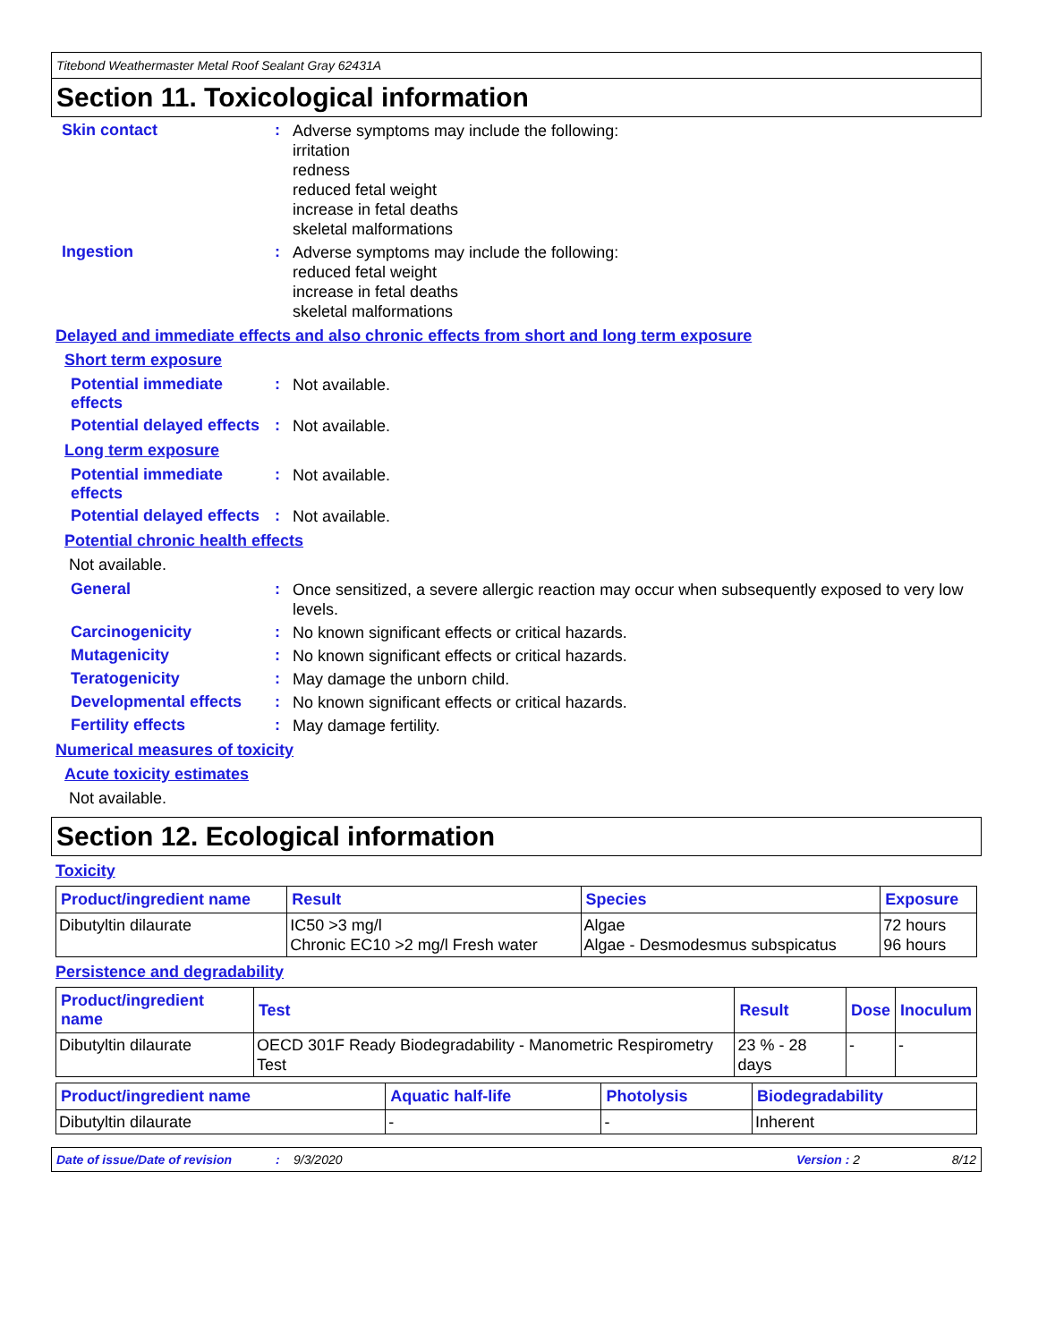Titebond Weathermaster Metal Roof Sealant Gray 62431A
Section 11. Toxicological information
Skin contact :
Adverse symptoms may include the following:
irritation
redness
reduced fetal weight
increase in fetal deaths
skeletal malformations
Ingestion :
Adverse symptoms may include the following:
reduced fetal weight
increase in fetal deaths
skeletal malformations
Delayed and immediate effects and also chronic effects from short and long term exposure
Short term exposure
Potential immediate effects
:
Not available.
Potential delayed effects
:
Not available.
Long term exposure
Potential immediate effects
:
Not available.
Potential delayed effects
:
Not available.
Potential chronic health effects
Not available.
General :
Once sensitized, a severe allergic reaction may occur when subsequently exposed to very low levels.
Carcinogenicity :
No known significant effects or critical hazards.
Mutagenicity :
No known significant effects or critical hazards.
Teratogenicity :
May damage the unborn child.
Developmental effects :
No known significant effects or critical hazards.
Fertility effects :
May damage fertility.
Numerical measures of toxicity
Acute toxicity estimates
Not available.
Section 12. Ecological information
Toxicity
| Product/ingredient name | Result | Species | Exposure |
| --- | --- | --- | --- |
| Dibutyltin dilaurate | IC50 >3 mg/l Chronic EC10 >2 mg/l Fresh water | Algae Algae - Desmodesmus subspicatus | 72 hours 96 hours |
Persistence and degradability
| Product/ingredient name | Test | Result | Dose | Inoculum |
| --- | --- | --- | --- | --- |
| Dibutyltin dilaurate | OECD 301F Ready Biodegradability - Manometric Respirometry Test | 23 % - 28 days | - | - |
| Product/ingredient name | Aquatic half-life | Photolysis | Biodegradability |
| --- | --- | --- | --- |
| Dibutyltin dilaurate | - | - | Inherent |
Date of issue/Date of revision: 9/3/2020 Version : 2 8/12